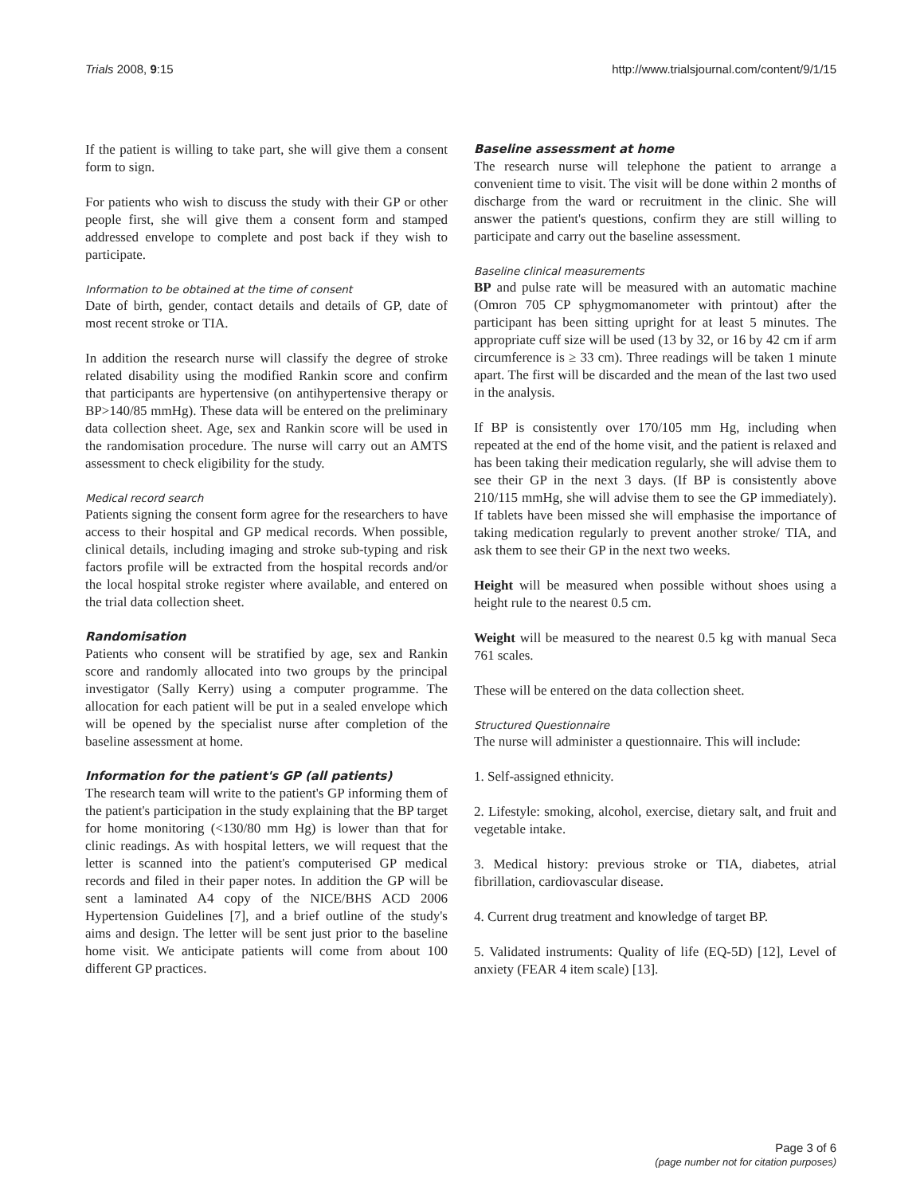Trials 2008, 9:15 http://www.trialsjournal.com/content/9/1/15
If the patient is willing to take part, she will give them a consent form to sign.
For patients who wish to discuss the study with their GP or other people first, she will give them a consent form and stamped addressed envelope to complete and post back if they wish to participate.
Information to be obtained at the time of consent
Date of birth, gender, contact details and details of GP, date of most recent stroke or TIA.
In addition the research nurse will classify the degree of stroke related disability using the modified Rankin score and confirm that participants are hypertensive (on antihypertensive therapy or BP>140/85 mmHg). These data will be entered on the preliminary data collection sheet. Age, sex and Rankin score will be used in the randomisation procedure. The nurse will carry out an AMTS assessment to check eligibility for the study.
Medical record search
Patients signing the consent form agree for the researchers to have access to their hospital and GP medical records. When possible, clinical details, including imaging and stroke sub-typing and risk factors profile will be extracted from the hospital records and/or the local hospital stroke register where available, and entered on the trial data collection sheet.
Randomisation
Patients who consent will be stratified by age, sex and Rankin score and randomly allocated into two groups by the principal investigator (Sally Kerry) using a computer programme. The allocation for each patient will be put in a sealed envelope which will be opened by the specialist nurse after completion of the baseline assessment at home.
Information for the patient's GP (all patients)
The research team will write to the patient's GP informing them of the patient's participation in the study explaining that the BP target for home monitoring (<130/80 mm Hg) is lower than that for clinic readings. As with hospital letters, we will request that the letter is scanned into the patient's computerised GP medical records and filed in their paper notes. In addition the GP will be sent a laminated A4 copy of the NICE/BHS ACD 2006 Hypertension Guidelines [7], and a brief outline of the study's aims and design. The letter will be sent just prior to the baseline home visit. We anticipate patients will come from about 100 different GP practices.
Baseline assessment at home
The research nurse will telephone the patient to arrange a convenient time to visit. The visit will be done within 2 months of discharge from the ward or recruitment in the clinic. She will answer the patient's questions, confirm they are still willing to participate and carry out the baseline assessment.
Baseline clinical measurements
BP and pulse rate will be measured with an automatic machine (Omron 705 CP sphygmomanometer with printout) after the participant has been sitting upright for at least 5 minutes. The appropriate cuff size will be used (13 by 32, or 16 by 42 cm if arm circumference is ≥ 33 cm). Three readings will be taken 1 minute apart. The first will be discarded and the mean of the last two used in the analysis.
If BP is consistently over 170/105 mm Hg, including when repeated at the end of the home visit, and the patient is relaxed and has been taking their medication regularly, she will advise them to see their GP in the next 3 days. (If BP is consistently above 210/115 mmHg, she will advise them to see the GP immediately). If tablets have been missed she will emphasise the importance of taking medication regularly to prevent another stroke/ TIA, and ask them to see their GP in the next two weeks.
Height will be measured when possible without shoes using a height rule to the nearest 0.5 cm.
Weight will be measured to the nearest 0.5 kg with manual Seca 761 scales.
These will be entered on the data collection sheet.
Structured Questionnaire
The nurse will administer a questionnaire. This will include:
1. Self-assigned ethnicity.
2. Lifestyle: smoking, alcohol, exercise, dietary salt, and fruit and vegetable intake.
3. Medical history: previous stroke or TIA, diabetes, atrial fibrillation, cardiovascular disease.
4. Current drug treatment and knowledge of target BP.
5. Validated instruments: Quality of life (EQ-5D) [12], Level of anxiety (FEAR 4 item scale) [13].
Page 3 of 6
(page number not for citation purposes)